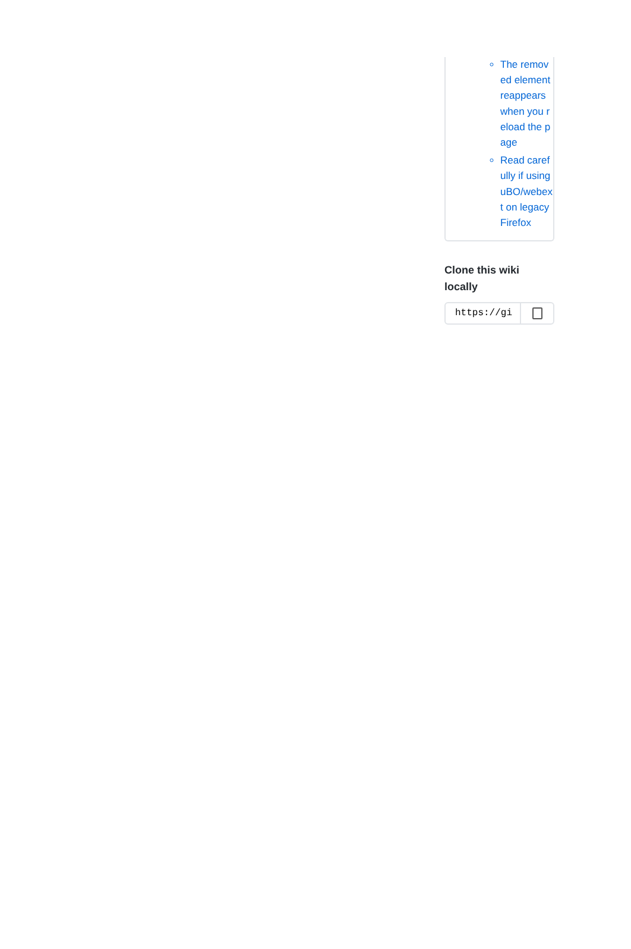The removed element reappears when you reload the page
Read carefully if using uBO/webext on legacy Firefox
Clone this wiki locally
https://gi